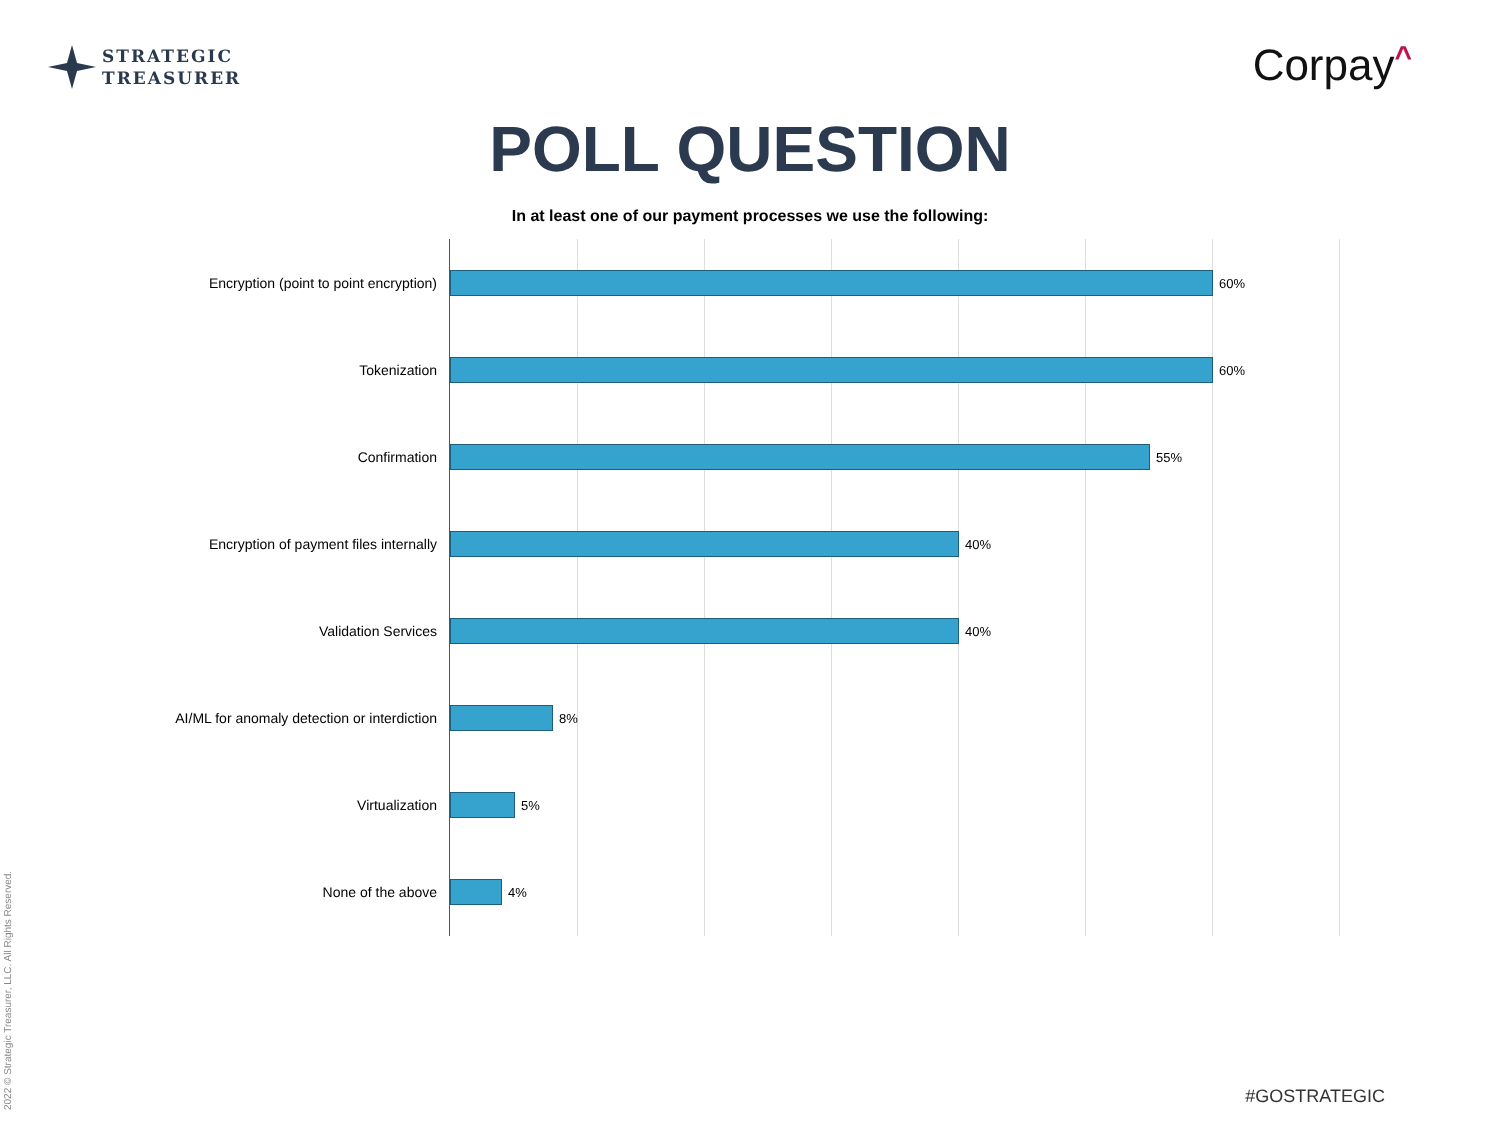STRATEGIC
TREASURER
Corpay^
POLL QUESTION
In at least one of our payment processes we use the following:
Encryption (point to point encryption) 60%
Tokenization 60%
Confirmation 55%
Encryption of payment files internally 40%
Validation Services 40%
AI/ML for anomaly detection or interdiction 8%
Virtualization 5%
None of the above 4%
2022 © Strategic Treasurer, LLC. All Rights Reserved.
#GOSTRATEGIC